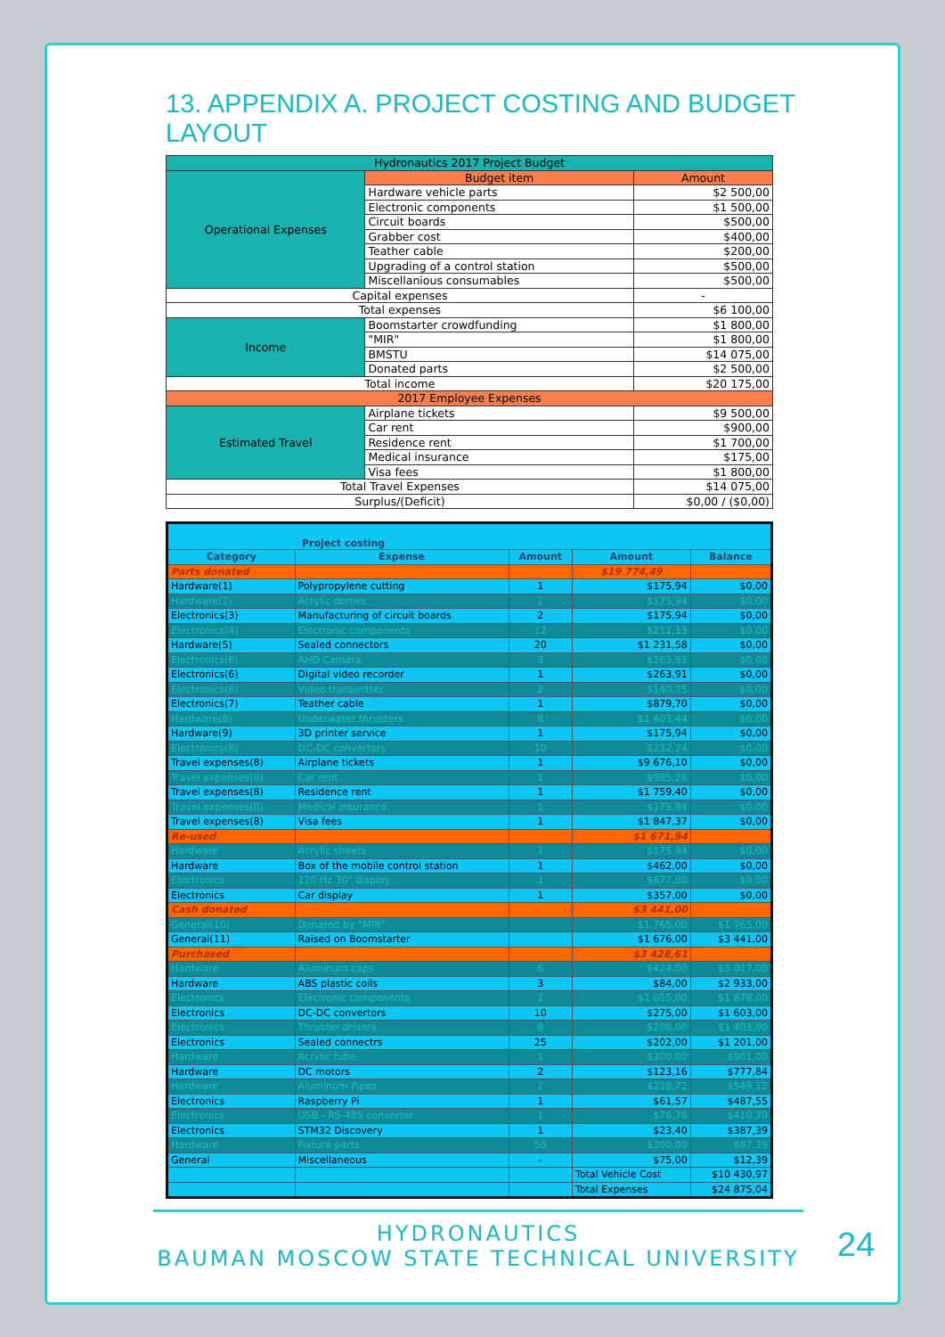13. APPENDIX A. PROJECT COSTING AND BUDGET LAYOUT
| Hydronautics 2017 Project Budget | | |
| Operational Expenses | Budget item | Amount |
| | Hardware vehicle parts | $2 500,00 |
| | Electronic components | $1 500,00 |
| | Circuit boards | $500,00 |
| | Grabber cost | $400,00 |
| | Teather cable | $200,00 |
| | Upgrading of a control station | $500,00 |
| | Miscellanious consumables | $500,00 |
| Capital expenses | | - |
| Total expenses | | $6 100,00 |
| Income | Boomstarter crowdfunding | $1 800,00 |
| | "MIR" | $1 800,00 |
| | BMSTU | $14 075,00 |
| | Donated parts | $2 500,00 |
| Total income | | $20 175,00 |
| 2017 Employee Expenses | | |
| Estimated Travel | Airplane tickets | $9 500,00 |
| | Car rent | $900,00 |
| | Residence rent | $1 700,00 |
| | Medical insurance | $175,00 |
| | Visa fees | $1 800,00 |
| Total Travel Expenses | | $14 075,00 |
| Surplus/(Deficit) | | $0,00 / ($0,00) |
| Project costing | | | | |
| Category | Expense | Amount | Amount | Balance |
| Parts donated | | | $19 774,49 | |
| Hardware(1) | Polypropylene cutting | 1 | $175,94 | $0,00 |
| Hardware(2) | Acrylic domes | 2 | $175,94 | $0,00 |
| Electronics(3) | Manufacturing of circuit boards | 2 | $175,94 | $0,00 |
| Electronics(4) | Electronic components | 12 | $211,13 | $0,00 |
| Hardware(5) | Sealed connectors | 20 | $1 231,58 | $0,00 |
| Electronics(6) | AHD Camera | 3 | $263,91 | $0,00 |
| Electronics(6) | Digital video recorder | 1 | $263,91 | $0,00 |
| Electronics(6) | Video transmitter | 2 | $140,75 | $0,00 |
| Electronics(7) | Teather cable | 1 | $879,70 | $0,00 |
| Hardware(8) | Underwater thrusters | 8 | $1 403,44 | $0,00 |
| Hardware(9) | 3D printer service | 1 | $175,94 | $0,00 |
| Electronics(8) | DC-DC convertors | 10 | $232,24 | $0,00 |
| Travel expenses(8) | Airplane tickets | 1 | $9 676,10 | $0,00 |
| Travel expenses(8) | Car rent | 1 | $985,26 | $0,00 |
| Travel expenses(8) | Residence rent | 1 | $1 759,40 | $0,00 |
| Travel expenses(8) | Medical insurance | 1 | $175,94 | $0,00 |
| Travel expenses(8) | Visa fees | 1 | $1 847,37 | $0,00 |
| Re-used | | | $1 671,94 | |
| Hardware | Acrylic sheets | 1 | $175,94 | $0,00 |
| Hardware | Box of the mobile control station | 1 | $462,00 | $0,00 |
| Electronics | 120 Hz 30" display | 1 | $677,00 | $0,00 |
| Electronics | Car display | 1 | $357,00 | $0,00 |
| Cash donated | | | $3 441,00 | |
| General(10) | Donated by "MIR" | | $1 765,00 | $1 765,00 |
| General(11) | Raised on Boomstarter | | $1 676,00 | $3 441,00 |
| Purchased | | | $3 428,61 | |
| Hardware | Aluminum caps | 6 | $424,00 | $3 017,00 |
| Hardware | ABS plastic coils | 3 | $84,00 | $2 933,00 |
| Electronics | Electronic components | 1 | $1 055,00 | $1 878,00 |
| Electronics | DC-DC convertors | 10 | $275,00 | $1 603,00 |
| Electronics | Thruster drivers | 8 | $200,00 | $1 403,00 |
| Electronics | Sealed connectrs | 25 | $202,00 | $1 201,00 |
| Hardware | Acrylic tube | 1 | $300,00 | $901,00 |
| Hardware | DC motors | 2 | $123,16 | $777,84 |
| Hardware | Aluminum Pipes | 2 | $228,72 | $549,12 |
| Electronics | Raspberry Pi | 1 | $61,57 | $487,55 |
| Electronics | USB - RS-485 converter | 1 | $76,76 | $410,79 |
| Electronics | STM32 Discovery | 1 | $23,40 | $387,39 |
| Hardware | Fixture parts | 50 | $300,00 | $87,39 |
| General | Miscellaneous | - | $75,00 | $12,39 |
| | | | Total Vehicle Cost | $10 430,97 |
| | | | Total Expenses | $24 875,04 |
HYDRONAUTICS
BAUMAN MOSCOW STATE TECHNICAL UNIVERSITY
24